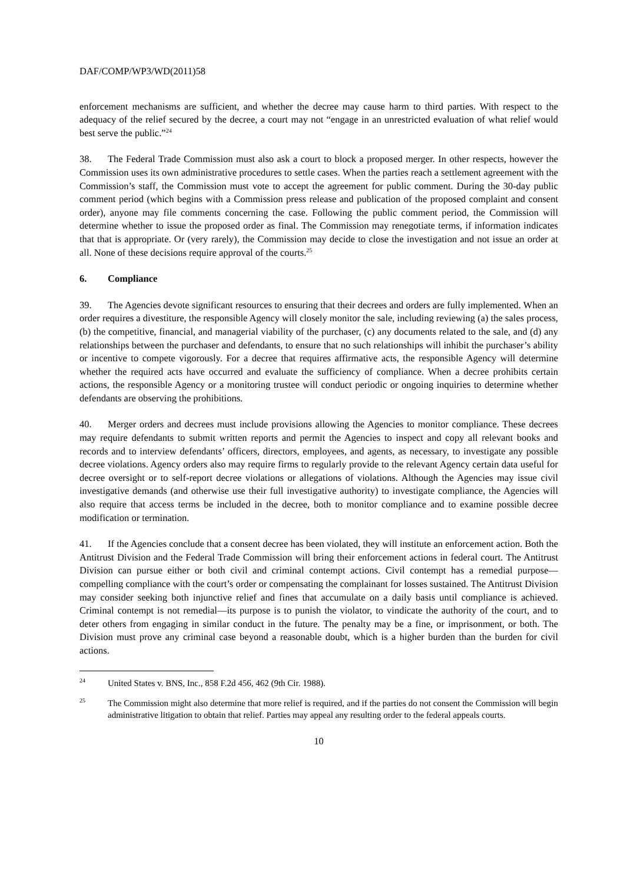DAF/COMP/WP3/WD(2011)58
enforcement mechanisms are sufficient, and whether the decree may cause harm to third parties. With respect to the adequacy of the relief secured by the decree, a court may not “engage in an unrestricted evaluation of what relief would best serve the public.”<sup>24</sup>
38. The Federal Trade Commission must also ask a court to block a proposed merger. In other respects, however the Commission uses its own administrative procedures to settle cases. When the parties reach a settlement agreement with the Commission’s staff, the Commission must vote to accept the agreement for public comment. During the 30-day public comment period (which begins with a Commission press release and publication of the proposed complaint and consent order), anyone may file comments concerning the case. Following the public comment period, the Commission will determine whether to issue the proposed order as final. The Commission may renegotiate terms, if information indicates that that is appropriate. Or (very rarely), the Commission may decide to close the investigation and not issue an order at all. None of these decisions require approval of the courts.<sup>25</sup>
6. Compliance
39. The Agencies devote significant resources to ensuring that their decrees and orders are fully implemented. When an order requires a divestiture, the responsible Agency will closely monitor the sale, including reviewing (a) the sales process, (b) the competitive, financial, and managerial viability of the purchaser, (c) any documents related to the sale, and (d) any relationships between the purchaser and defendants, to ensure that no such relationships will inhibit the purchaser’s ability or incentive to compete vigorously. For a decree that requires affirmative acts, the responsible Agency will determine whether the required acts have occurred and evaluate the sufficiency of compliance. When a decree prohibits certain actions, the responsible Agency or a monitoring trustee will conduct periodic or ongoing inquiries to determine whether defendants are observing the prohibitions.
40. Merger orders and decrees must include provisions allowing the Agencies to monitor compliance. These decrees may require defendants to submit written reports and permit the Agencies to inspect and copy all relevant books and records and to interview defendants’ officers, directors, employees, and agents, as necessary, to investigate any possible decree violations. Agency orders also may require firms to regularly provide to the relevant Agency certain data useful for decree oversight or to self-report decree violations or allegations of violations. Although the Agencies may issue civil investigative demands (and otherwise use their full investigative authority) to investigate compliance, the Agencies will also require that access terms be included in the decree, both to monitor compliance and to examine possible decree modification or termination.
41. If the Agencies conclude that a consent decree has been violated, they will institute an enforcement action. Both the Antitrust Division and the Federal Trade Commission will bring their enforcement actions in federal court. The Antitrust Division can pursue either or both civil and criminal contempt actions. Civil contempt has a remedial purpose—compelling compliance with the court’s order or compensating the complainant for losses sustained. The Antitrust Division may consider seeking both injunctive relief and fines that accumulate on a daily basis until compliance is achieved. Criminal contempt is not remedial—its purpose is to punish the violator, to vindicate the authority of the court, and to deter others from engaging in similar conduct in the future. The penalty may be a fine, or imprisonment, or both. The Division must prove any criminal case beyond a reasonable doubt, which is a higher burden than the burden for civil actions.
24 United States v. BNS, Inc., 858 F.2d 456, 462 (9th Cir. 1988).
25 The Commission might also determine that more relief is required, and if the parties do not consent the Commission will begin administrative litigation to obtain that relief. Parties may appeal any resulting order to the federal appeals courts.
10